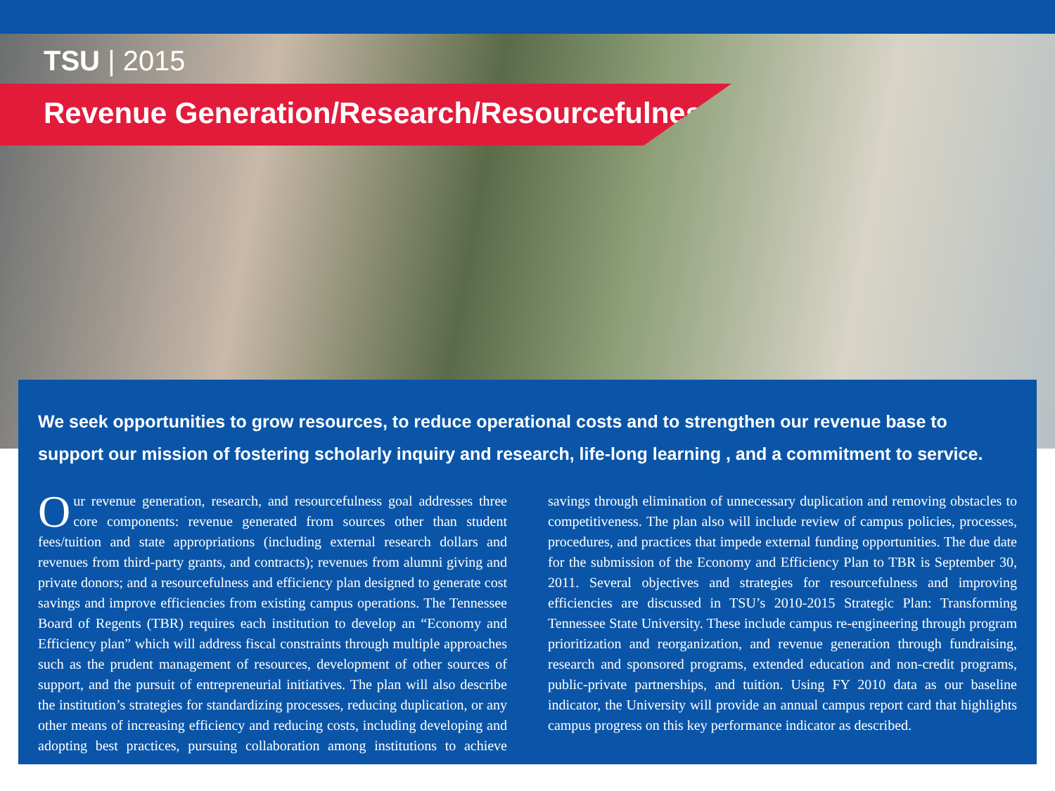TSU | 2015
Revenue Generation/Research/Resourcefulness
We seek opportunities to grow resources, to reduce operational costs and to strengthen our revenue base to support our mission of fostering scholarly inquiry and research, life-long learning , and a commitment to service.
Our revenue generation, research, and resourcefulness goal addresses three core components: revenue generated from sources other than student fees/tuition and state appropriations (including external research dollars and revenues from third-party grants, and contracts); revenues from alumni giving and private donors; and a resourcefulness and efficiency plan designed to generate cost savings and improve efficiencies from existing campus operations. The Tennessee Board of Regents (TBR) requires each institution to develop an “Economy and Efficiency plan” which will address fiscal constraints through multiple approaches such as the prudent management of resources, development of other sources of support, and the pursuit of entrepreneurial initiatives. The plan will also describe the institution’s strategies for standardizing processes, reducing duplication, or any other means of increasing efficiency and reducing costs, including developing and adopting best practices, pursuing collaboration among institutions to achieve savings through elimination of unnecessary duplication and removing obstacles to competitiveness. The plan also will include review of campus policies, processes, procedures, and practices that impede external funding opportunities. The due date for the submission of the Economy and Efficiency Plan to TBR is September 30, 2011. Several objectives and strategies for resourcefulness and improving efficiencies are discussed in TSU’s 2010-2015 Strategic Plan: Transforming Tennessee State University. These include campus re-engineering through program prioritization and reorganization, and revenue generation through fundraising, research and sponsored programs, extended education and non-credit programs, public-private partnerships, and tuition. Using FY 2010 data as our baseline indicator, the University will provide an annual campus report card that highlights campus progress on this key performance indicator as described.